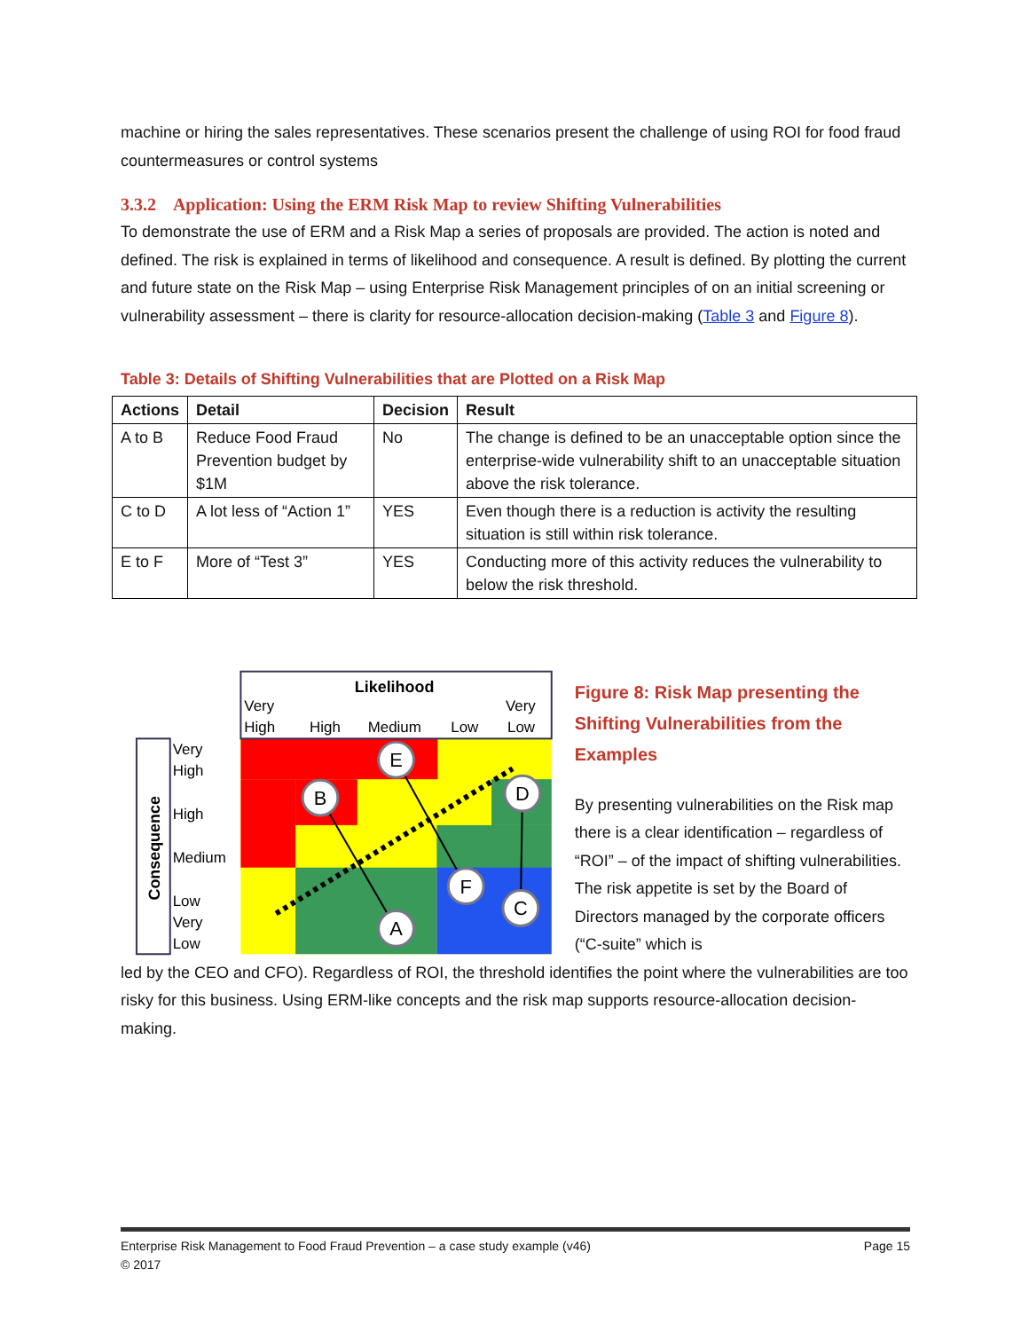machine or hiring the sales representatives. These scenarios present the challenge of using ROI for food fraud countermeasures or control systems
3.3.2 Application: Using the ERM Risk Map to review Shifting Vulnerabilities
To demonstrate the use of ERM and a Risk Map a series of proposals are provided. The action is noted and defined. The risk is explained in terms of likelihood and consequence. A result is defined. By plotting the current and future state on the Risk Map – using Enterprise Risk Management principles of on an initial screening or vulnerability assessment – there is clarity for resource-allocation decision-making (Table 3 and Figure 8).
Table 3: Details of Shifting Vulnerabilities that are Plotted on a Risk Map
| Actions | Detail | Decision | Result |
| --- | --- | --- | --- |
| A to B | Reduce Food Fraud Prevention budget by $1M | No | The change is defined to be an unacceptable option since the enterprise-wide vulnerability shift to an unacceptable situation above the risk tolerance. |
| C to D | A lot less of “Action 1” | YES | Even though there is a reduction is activity the resulting situation is still within risk tolerance. |
| E to F | More of “Test 3” | YES | Conducting more of this activity reduces the vulnerability to below the risk threshold. |
Likelihood
Very
High
High
Medium
Low
Very
Low
Very
High
High
Medium
Low
Very
Low
Consequence
A
B
E
F
C
D
Figure 8: Risk Map presenting the Shifting Vulnerabilities from the Examples
By presenting vulnerabilities on the Risk map there is a clear identification – regardless of “ROI” – of the impact of shifting vulnerabilities. The risk appetite is set by the Board of Directors managed by the corporate officers (“C-suite” which is
led by the CEO and CFO). Regardless of ROI, the threshold identifies the point where the vulnerabilities are too risky for this business. Using ERM-like concepts and the risk map supports resource-allocation decision-making.
Enterprise Risk Management to Food Fraud Prevention – a case study example (v46) Page 15
© 2017